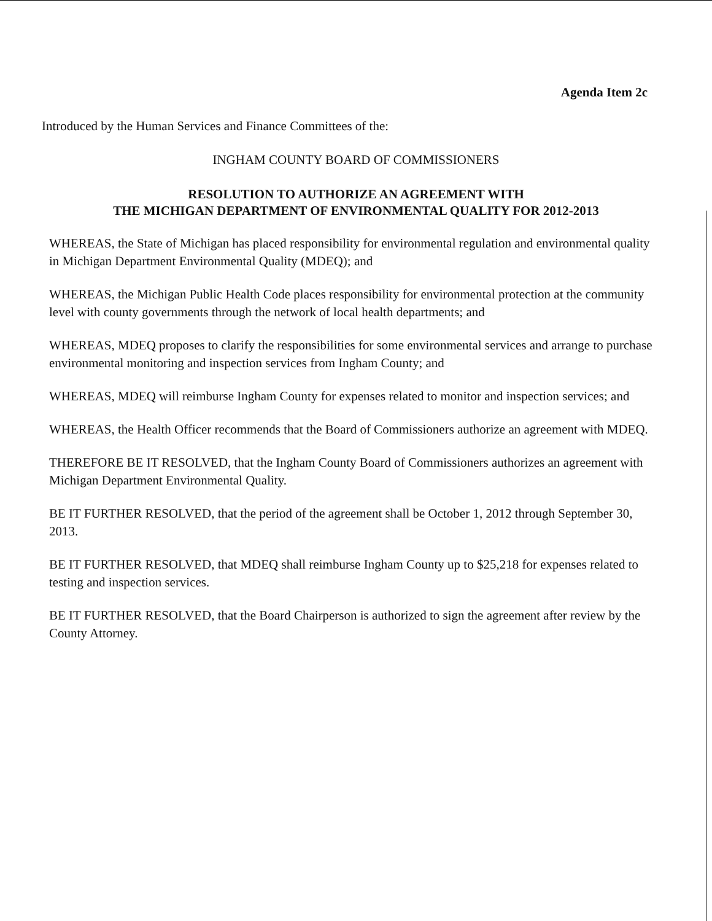Agenda Item 2c
Introduced by the Human Services and Finance Committees of the:
INGHAM COUNTY BOARD OF COMMISSIONERS
RESOLUTION TO AUTHORIZE AN AGREEMENT WITH
THE MICHIGAN DEPARTMENT OF ENVIRONMENTAL QUALITY FOR 2012-2013
WHEREAS, the State of Michigan has placed responsibility for environmental regulation and environmental quality in Michigan Department Environmental Quality (MDEQ); and
WHEREAS, the Michigan Public Health Code places responsibility for environmental protection at the community level with county governments through the network of local health departments; and
WHEREAS, MDEQ proposes to clarify the responsibilities for some environmental services and arrange to purchase environmental monitoring and inspection services from Ingham County; and
WHEREAS, MDEQ will reimburse Ingham County for expenses related to monitor and inspection services; and
WHEREAS, the Health Officer recommends that the Board of Commissioners authorize an agreement with MDEQ.
THEREFORE BE IT RESOLVED, that the Ingham County Board of Commissioners authorizes an agreement with Michigan Department Environmental Quality.
BE IT FURTHER RESOLVED, that the period of the agreement shall be October 1, 2012 through September 30, 2013.
BE IT FURTHER RESOLVED, that MDEQ shall reimburse Ingham County up to $25,218 for expenses related to testing and inspection services.
BE IT FURTHER RESOLVED, that the Board Chairperson is authorized to sign the agreement after review by the County Attorney.